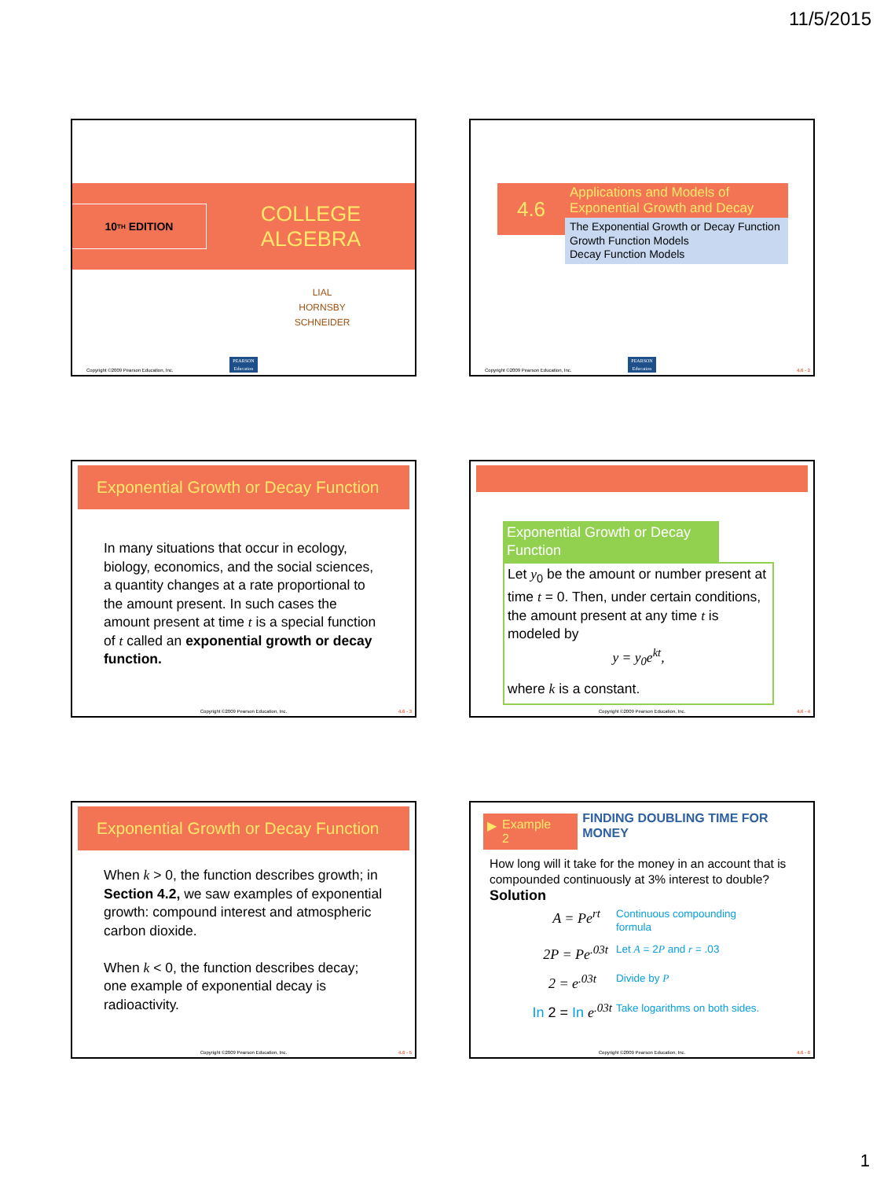11/5/2015
10<sup>TH</sup> EDITION
COLLEGE
ALGEBRA
LIAL
HORNSBY
SCHNEIDER
Copyright ©2009 Pearson Education, Inc.
PEARSON
Education
4.6
Applications and Models of Exponential Growth and Decay
The Exponential Growth or Decay Function
Growth Function Models
Decay Function Models
Copyright ©2009 Pearson Education, Inc.
PEARSON
Education
4.6 - 2
Exponential Growth or Decay Function
In many situations that occur in ecology, biology, economics, and the social sciences, a quantity changes at a rate proportional to the amount present. In such cases the amount present at time t is a special function of t called an exponential growth or decay function.
Copyright ©2009 Pearson Education, Inc.
4.6 - 3
Exponential Growth or Decay Function
Let y<sub>0</sub> be the amount or number present at time t = 0. Then, under certain conditions, the amount present at any time t is modeled by
y = y<sub>0</sub>e<sup>kt</sup>,
where k is a constant.
Copyright ©2009 Pearson Education, Inc.
4.6 - 4
Exponential Growth or Decay Function
When k > 0, the function describes growth; in Section 4.2, we saw examples of exponential growth: compound interest and atmospheric carbon dioxide.
When k < 0, the function describes decay; one example of exponential decay is radioactivity.
Copyright ©2009 Pearson Education, Inc.
4.6 - 5
▶ Example 2
FINDING DOUBLING TIME FOR MONEY
How long will it take for the money in an account that is compounded continuously at 3% interest to double?
Solution
A = Pe<sup>rt</sup>
Continuous compounding formula
2P = Pe<sup>.03t</sup>
Let A = 2P and r = .03
2 = e<sup>.03t</sup>
Divide by P
In 2 = In e<sup>.03t</sup>
Take logarithms on both sides.
Copyright ©2009 Pearson Education, Inc.
4.6 - 6
1